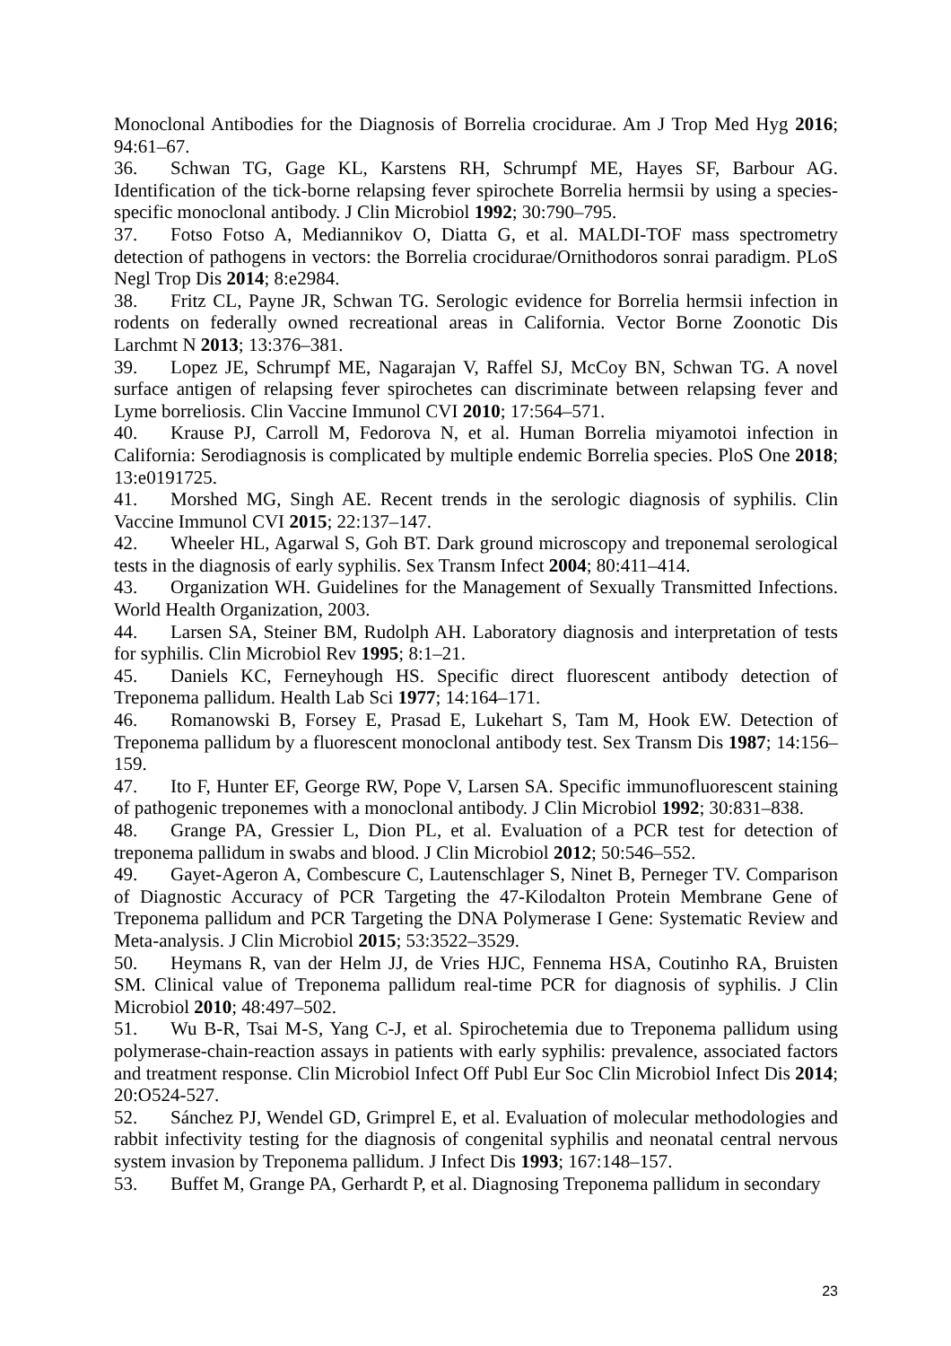Monoclonal Antibodies for the Diagnosis of Borrelia crocidurae. Am J Trop Med Hyg 2016; 94:61–67.
36. Schwan TG, Gage KL, Karstens RH, Schrumpf ME, Hayes SF, Barbour AG. Identification of the tick-borne relapsing fever spirochete Borrelia hermsii by using a species-specific monoclonal antibody. J Clin Microbiol 1992; 30:790–795.
37. Fotso Fotso A, Mediannikov O, Diatta G, et al. MALDI-TOF mass spectrometry detection of pathogens in vectors: the Borrelia crocidurae/Ornithodoros sonrai paradigm. PLoS Negl Trop Dis 2014; 8:e2984.
38. Fritz CL, Payne JR, Schwan TG. Serologic evidence for Borrelia hermsii infection in rodents on federally owned recreational areas in California. Vector Borne Zoonotic Dis Larchmt N 2013; 13:376–381.
39. Lopez JE, Schrumpf ME, Nagarajan V, Raffel SJ, McCoy BN, Schwan TG. A novel surface antigen of relapsing fever spirochetes can discriminate between relapsing fever and Lyme borreliosis. Clin Vaccine Immunol CVI 2010; 17:564–571.
40. Krause PJ, Carroll M, Fedorova N, et al. Human Borrelia miyamotoi infection in California: Serodiagnosis is complicated by multiple endemic Borrelia species. PloS One 2018; 13:e0191725.
41. Morshed MG, Singh AE. Recent trends in the serologic diagnosis of syphilis. Clin Vaccine Immunol CVI 2015; 22:137–147.
42. Wheeler HL, Agarwal S, Goh BT. Dark ground microscopy and treponemal serological tests in the diagnosis of early syphilis. Sex Transm Infect 2004; 80:411–414.
43. Organization WH. Guidelines for the Management of Sexually Transmitted Infections. World Health Organization, 2003.
44. Larsen SA, Steiner BM, Rudolph AH. Laboratory diagnosis and interpretation of tests for syphilis. Clin Microbiol Rev 1995; 8:1–21.
45. Daniels KC, Ferneyhough HS. Specific direct fluorescent antibody detection of Treponema pallidum. Health Lab Sci 1977; 14:164–171.
46. Romanowski B, Forsey E, Prasad E, Lukehart S, Tam M, Hook EW. Detection of Treponema pallidum by a fluorescent monoclonal antibody test. Sex Transm Dis 1987; 14:156–159.
47. Ito F, Hunter EF, George RW, Pope V, Larsen SA. Specific immunofluorescent staining of pathogenic treponemes with a monoclonal antibody. J Clin Microbiol 1992; 30:831–838.
48. Grange PA, Gressier L, Dion PL, et al. Evaluation of a PCR test for detection of treponema pallidum in swabs and blood. J Clin Microbiol 2012; 50:546–552.
49. Gayet-Ageron A, Combescure C, Lautenschlager S, Ninet B, Perneger TV. Comparison of Diagnostic Accuracy of PCR Targeting the 47-Kilodalton Protein Membrane Gene of Treponema pallidum and PCR Targeting the DNA Polymerase I Gene: Systematic Review and Meta-analysis. J Clin Microbiol 2015; 53:3522–3529.
50. Heymans R, van der Helm JJ, de Vries HJC, Fennema HSA, Coutinho RA, Bruisten SM. Clinical value of Treponema pallidum real-time PCR for diagnosis of syphilis. J Clin Microbiol 2010; 48:497–502.
51. Wu B-R, Tsai M-S, Yang C-J, et al. Spirochetemia due to Treponema pallidum using polymerase-chain-reaction assays in patients with early syphilis: prevalence, associated factors and treatment response. Clin Microbiol Infect Off Publ Eur Soc Clin Microbiol Infect Dis 2014; 20:O524-527.
52. Sánchez PJ, Wendel GD, Grimprel E, et al. Evaluation of molecular methodologies and rabbit infectivity testing for the diagnosis of congenital syphilis and neonatal central nervous system invasion by Treponema pallidum. J Infect Dis 1993; 167:148–157.
53. Buffet M, Grange PA, Gerhardt P, et al. Diagnosing Treponema pallidum in secondary
23